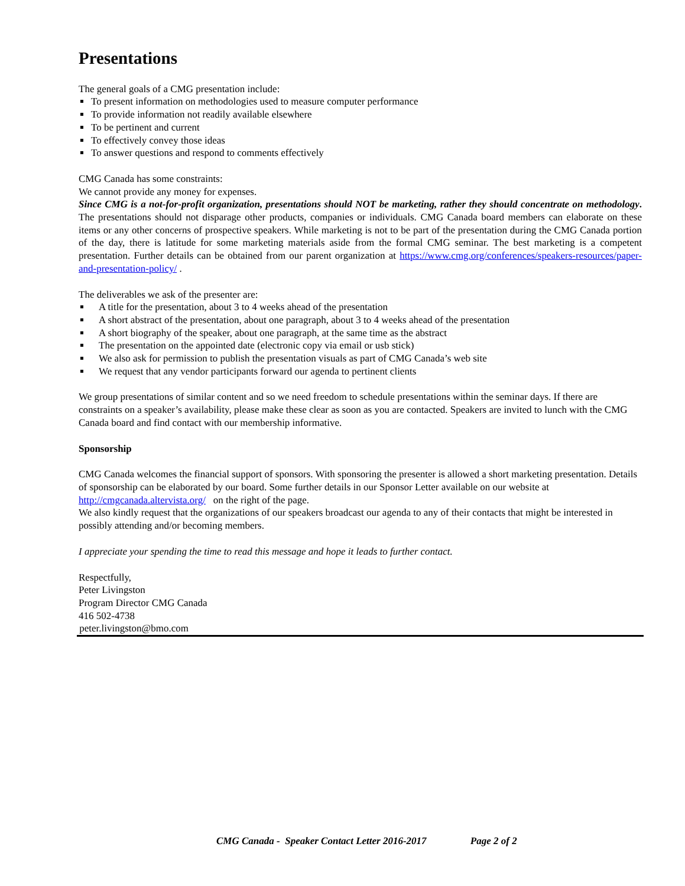Presentations
The general goals of a CMG presentation include:
To present information on methodologies used to measure computer performance
To provide information not readily available elsewhere
To be pertinent and current
To effectively convey those ideas
To answer questions and respond to comments effectively
CMG Canada has some constraints:
We cannot provide any money for expenses.
Since CMG is a not-for-profit organization, presentations should NOT be marketing, rather they should concentrate on methodology. The presentations should not disparage other products, companies or individuals. CMG Canada board members can elaborate on these items or any other concerns of prospective speakers. While marketing is not to be part of the presentation during the CMG Canada portion of the day, there is latitude for some marketing materials aside from the formal CMG seminar. The best marketing is a competent presentation. Further details can be obtained from our parent organization at https://www.cmg.org/conferences/speakers-resources/paper-and-presentation-policy/ .
The deliverables we ask of the presenter are:
A title for the presentation, about 3 to 4 weeks ahead of the presentation
A short abstract of the presentation, about one paragraph, about 3 to 4 weeks ahead of the presentation
A short biography of the speaker, about one paragraph, at the same time as the abstract
The presentation on the appointed date (electronic copy via email or usb stick)
We also ask for permission to publish the presentation visuals as part of CMG Canada’s web site
We request that any vendor participants forward our agenda to pertinent clients
We group presentations of similar content and so we need freedom to schedule presentations within the seminar days. If there are constraints on a speaker’s availability, please make these clear as soon as you are contacted. Speakers are invited to lunch with the CMG Canada board and find contact with our membership informative.
Sponsorship
CMG Canada welcomes the financial support of sponsors. With sponsoring the presenter is allowed a short marketing presentation. Details of sponsorship can be elaborated by our board. Some further details in our Sponsor Letter available on our website at http://cmgcanada.altervista.org/ on the right of the page.
We also kindly request that the organizations of our speakers broadcast our agenda to any of their contacts that might be interested in possibly attending and/or becoming members.
I appreciate your spending the time to read this message and hope it leads to further contact.
Respectfully,
Peter Livingston
Program Director CMG Canada
416 502-4738
peter.livingston@bmo.com
CMG Canada - Speaker Contact Letter 2016-2017 Page 2 of 2